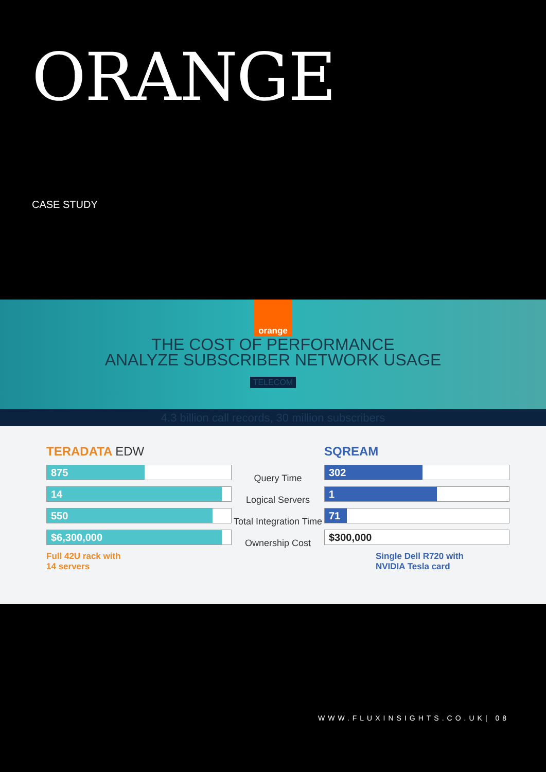ORANGE
CASE STUDY
orange
THE COST OF PERFORMANCE
ANALYZE SUBSCRIBER NETWORK USAGE
TELECOM
4.3 billion call records, 30 million subscribers
TERADATA EDW
875
14
550
$6,300,000
Full 42U rack with
14 servers
Query Time
Logical Servers
Total Integration Time
Ownership Cost
SQREAM
302
1
71
$300,000
Single Dell R720 with
NVIDIA Tesla card
WWW.FLUXINSIGHTS.CO.UK| 08